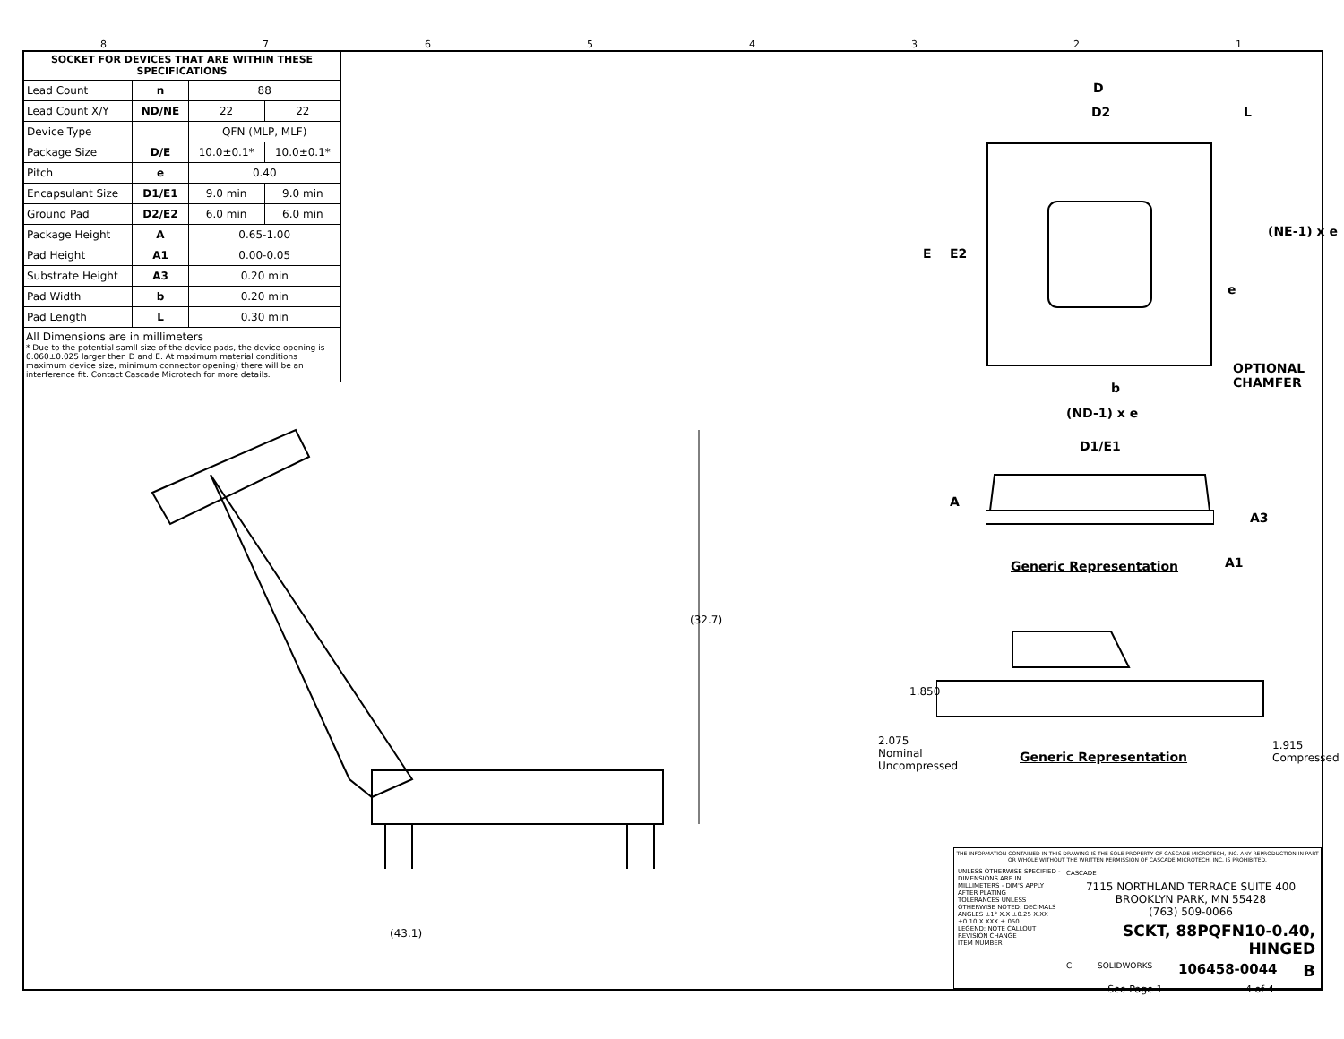87654321
| SOCKET FOR DEVICES THAT ARE WITHIN THESE SPECIFICATIONS | | | |
| --- | --- | --- | --- |
| Lead Count | n | 88 | |
| Lead Count X/Y | ND/NE | 22 | 22 |
| Device Type | | QFN (MLP, MLF) | |
| Package Size | D/E | 10.0±0.1* | 10.0±0.1* |
| Pitch | e | 0.40 | |
| Encapsulant Size | D1/E1 | 9.0 min | 9.0 min |
| Ground Pad | D2/E2 | 6.0 min | 6.0 min |
| Package Height | A | 0.65-1.00 | |
| Pad Height | A1 | 0.00-0.05 | |
| Substrate Height | A3 | 0.20 min | |
| Pad Width | b | 0.20 min | |
| Pad Length | L | 0.30 min | |
All Dimensions are in millimeters
* Due to the potential samll size of the device pads, the device opening is 0.060±0.025 larger then D and E. At maximum material conditions maximum device size, minimum connector opening) there will be an interference fit. Contact Cascade Microtech for more details.
(32.7)
(43.1)
D
D2 L
E E2
e
(NE-1) x e
OPTIONAL
CHAMFER
b
(ND-1) x e
D1/E1
A
A3
A1
Generic Representation
1.850
Generic Representation
2.075 Nominal Uncompressed
1.915 Compressed
THE INFORMATION CONTAINED IN THIS DRAWING IS THE SOLE PROPERTY OF CASCADE MICROTECH, INC. ANY REPRODUCTION IN PART OR WHOLE WITHOUT THE WRITTEN PERMISSION OF CASCADE MICROTECH, INC. IS PROHIBITED.
UNLESS OTHERWISE SPECIFIED - DIMENSIONS ARE IN MILLIMETERS - DIM'S APPLY AFTER PLATING
TOLERANCES UNLESS OTHERWISE NOTED: DECIMALS
ANGLES ±1° X.X ±0.25 X.XX ±0.10 X.XXX ±.050
LEGEND: NOTE CALLOUT
REVISION CHANGE
ITEM NUMBER
CASCADE
7115 NORTHLAND TERRACE SUITE 400
BROOKLYN PARK, MN 55428
(763) 509-0066
SCKT, 88PQFN10-0.40, HINGED
C SOLIDWORKS 106458-0044 B
See Page 1 4 of 4